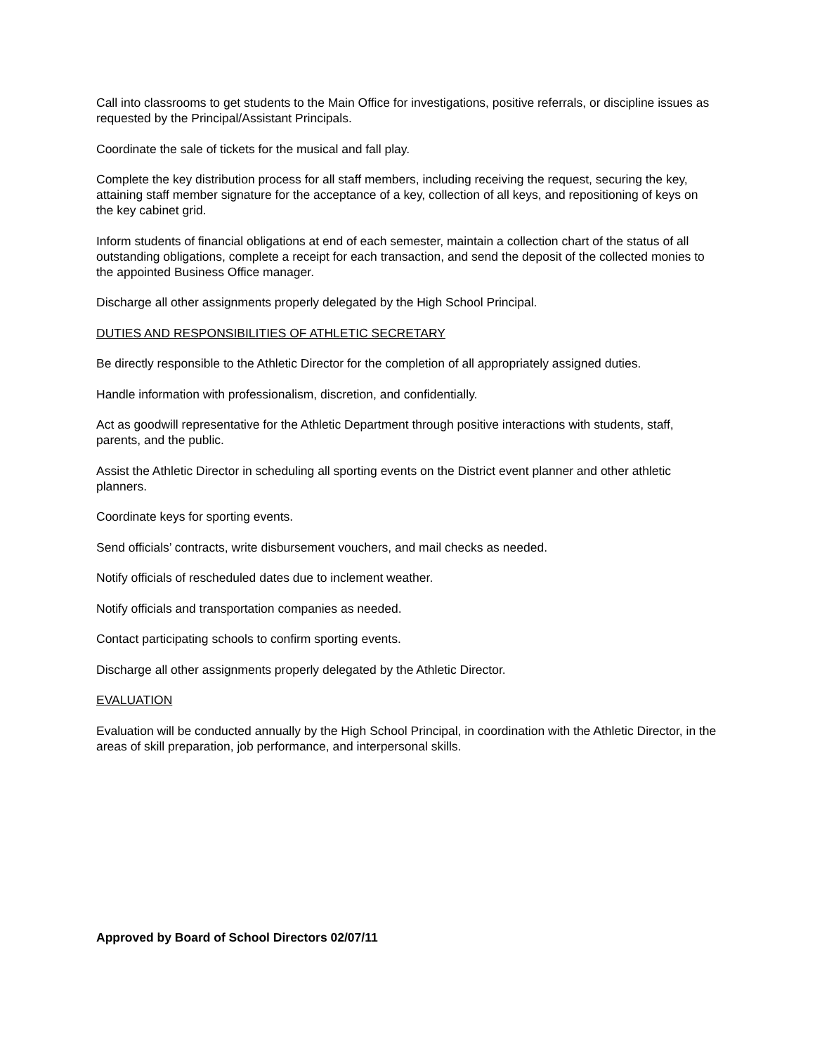Call into classrooms to get students to the Main Office for investigations, positive referrals, or discipline issues as requested by the Principal/Assistant Principals.
Coordinate the sale of tickets for the musical and fall play.
Complete the key distribution process for all staff members, including receiving the request, securing the key, attaining staff member signature for the acceptance of a key, collection of all keys, and repositioning of keys on the key cabinet grid.
Inform students of financial obligations at end of each semester, maintain a collection chart of the status of all outstanding obligations, complete a receipt for each transaction, and send the deposit of the collected monies to the appointed Business Office manager.
Discharge all other assignments properly delegated by the High School Principal.
DUTIES AND RESPONSIBILITIES OF ATHLETIC SECRETARY
Be directly responsible to the Athletic Director for the completion of all appropriately assigned duties.
Handle information with professionalism, discretion, and confidentially.
Act as goodwill representative for the Athletic Department through positive interactions with students, staff, parents, and the public.
Assist the Athletic Director in scheduling all sporting events on the District event planner and other athletic planners.
Coordinate keys for sporting events.
Send officials’ contracts, write disbursement vouchers, and mail checks as needed.
Notify officials of rescheduled dates due to inclement weather.
Notify officials and transportation companies as needed.
Contact participating schools to confirm sporting events.
Discharge all other assignments properly delegated by the Athletic Director.
EVALUATION
Evaluation will be conducted annually by the High School Principal, in coordination with the Athletic Director, in the areas of skill preparation, job performance, and interpersonal skills.
Approved by Board of School Directors 02/07/11